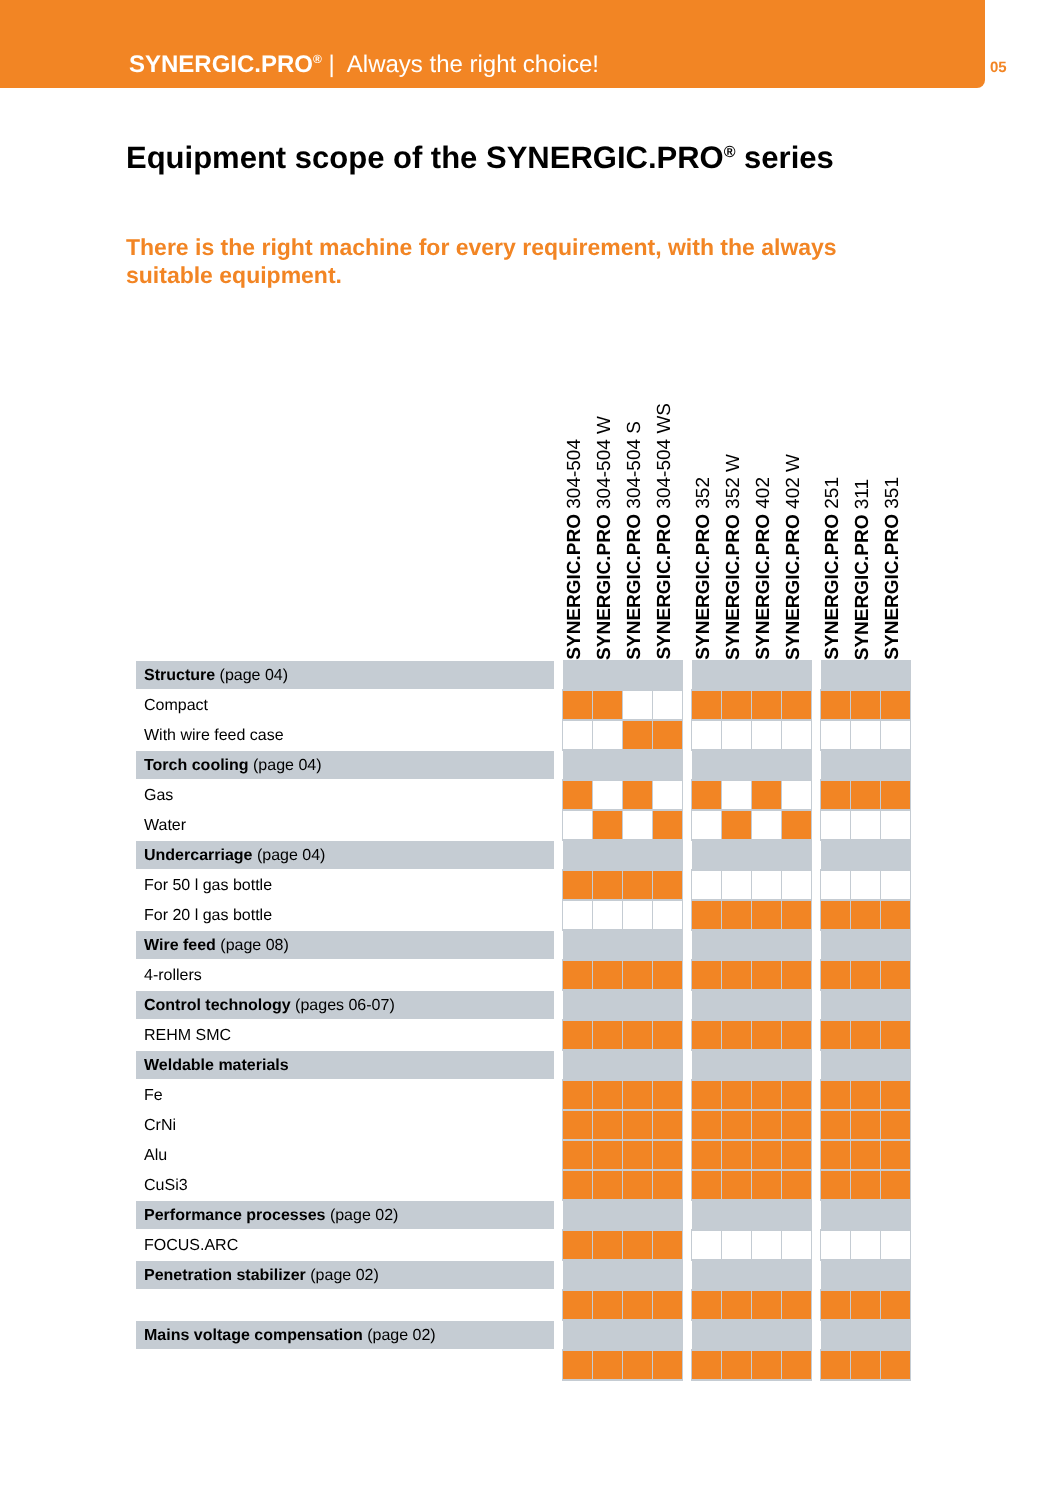SYNERGIC.PRO<sup>®</sup> | Always the right choice!
05
Equipment scope of the SYNERGIC.PRO<sup>®</sup> series
There is the right machine for every requirement, with the always suitable equipment.
| | | SYNERGIC.PRO 304-504 | SYNERGIC.PRO 304-504 W | SYNERGIC.PRO 304-504 S | SYNERGIC.PRO 304-504 WS | | SYNERGIC.PRO 352 | SYNERGIC.PRO 352 W | SYNERGIC.PRO 402 | SYNERGIC.PRO 402 W | | SYNERGIC.PRO 251 | SYNERGIC.PRO 311 | SYNERGIC.PRO 351 |
| --- | --- | --- | --- | --- | --- | --- | --- | --- | --- | --- | --- | --- | --- | --- |
| Structure (page 04) | | | | | | | | | | | | | | |
| Compact | | | | | | | | | | | | | | |
| With wire feed case | | | | | | | | | | | | | | |
| Torch cooling (page 04) | | | | | | | | | | | | | | |
| Gas | | | | | | | | | | | | | | |
| Water | | | | | | | | | | | | | | |
| Undercarriage (page 04) | | | | | | | | | | | | | | |
| For 50 l gas bottle | | | | | | | | | | | | | | |
| For 20 l gas bottle | | | | | | | | | | | | | | |
| Wire feed (page 08) | | | | | | | | | | | | | | |
| 4-rollers | | | | | | | | | | | | | | |
| Control technology (pages 06-07) | | | | | | | | | | | | | | |
| REHM SMC | | | | | | | | | | | | | | |
| Weldable materials | | | | | | | | | | | | | | |
| Fe | | | | | | | | | | | | | | |
| CrNi | | | | | | | | | | | | | | |
| Alu | | | | | | | | | | | | | | |
| CuSi3 | | | | | | | | | | | | | | |
| Performance processes (page 02) | | | | | | | | | | | | | | |
| FOCUS.ARC | | | | | | | | | | | | | | |
| Penetration stabilizer (page 02) | | | | | | | | | | | | | | |
| Mains voltage compensation (page 02) | | | | | | | | | | | | | | |